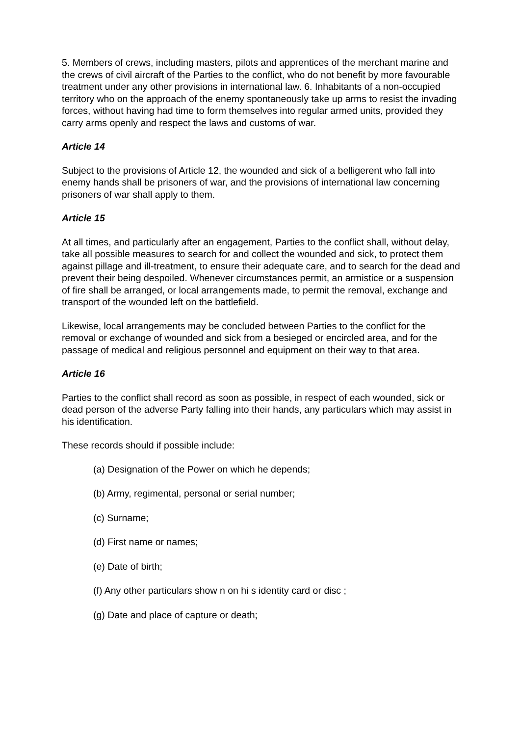5. Members of crews, including masters, pilots and apprentices of the merchant marine and the crews of civil aircraft of the Parties to the conflict, who do not benefit by more favourable treatment under any other provisions in international law. 6. Inhabitants of a non-occupied territory who on the approach of the enemy spontaneously take up arms to resist the invading forces, without having had time to form themselves into regular armed units, provided they carry arms openly and respect the laws and customs of war.
Article 14
Subject to the provisions of Article 12, the wounded and sick of a belligerent who fall into enemy hands shall be prisoners of war, and the provisions of international law concerning prisoners of war shall apply to them.
Article 15
At all times, and particularly after an engagement, Parties to the conflict shall, without delay, take all possible measures to search for and collect the wounded and sick, to protect them against pillage and ill-treatment, to ensure their adequate care, and to search for the dead and prevent their being despoiled. Whenever circumstances permit, an armistice or a suspension of fire shall be arranged, or local arrangements made, to permit the removal, exchange and transport of the wounded left on the battlefield.
Likewise, local arrangements may be concluded between Parties to the conflict for the removal or exchange of wounded and sick from a besieged or encircled area, and for the passage of medical and religious personnel and equipment on their way to that area.
Article 16
Parties to the conflict shall record as soon as possible, in respect of each wounded, sick or dead person of the adverse Party falling into their hands, any particulars which may assist in his identification.
These records should if possible include:
(a) Designation of the Power on which he depends;
(b) Army, regimental, personal or serial number;
(c) Surname;
(d) First name or names;
(e) Date of birth;
(f) Any other particulars show n on hi s identity card or disc ;
(g) Date and place of capture or death;